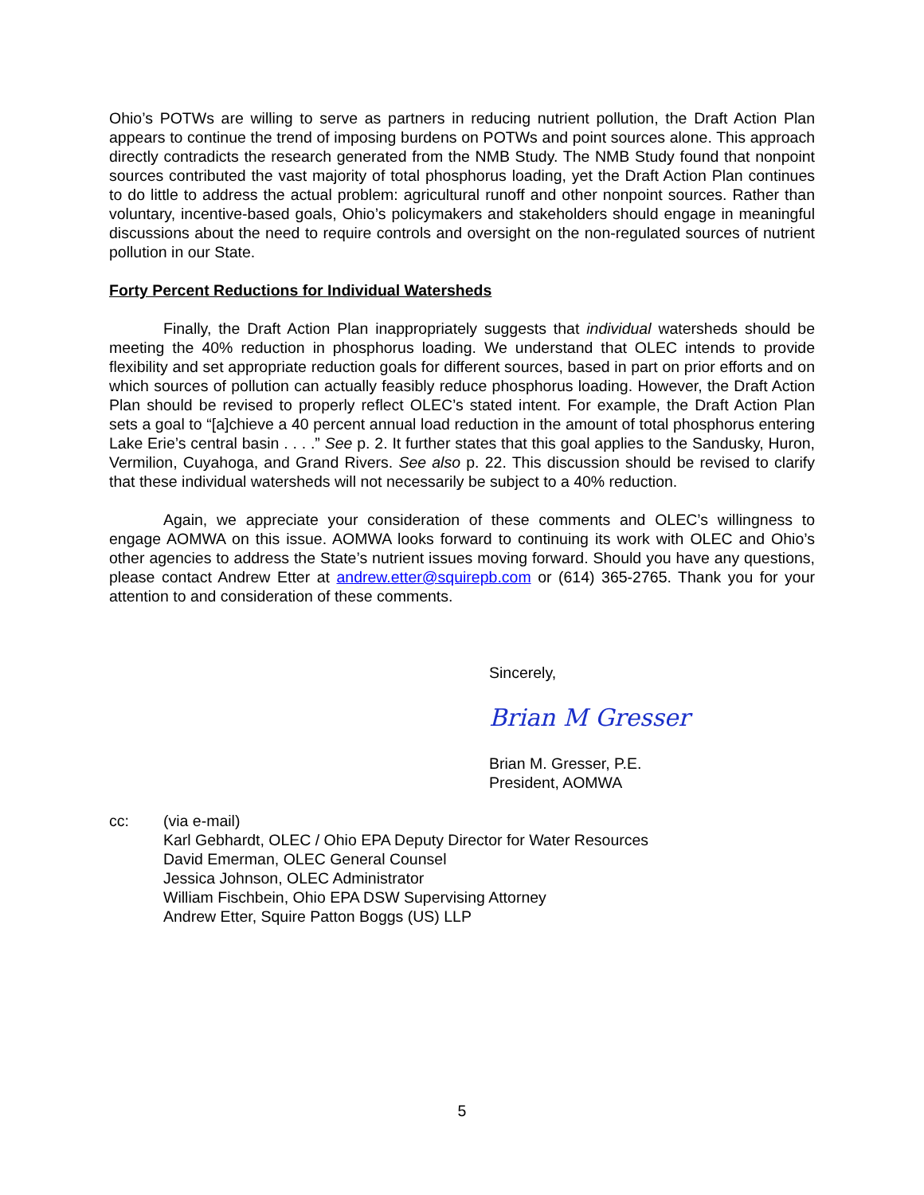Ohio’s POTWs are willing to serve as partners in reducing nutrient pollution, the Draft Action Plan appears to continue the trend of imposing burdens on POTWs and point sources alone. This approach directly contradicts the research generated from the NMB Study. The NMB Study found that nonpoint sources contributed the vast majority of total phosphorus loading, yet the Draft Action Plan continues to do little to address the actual problem: agricultural runoff and other nonpoint sources. Rather than voluntary, incentive-based goals, Ohio’s policymakers and stakeholders should engage in meaningful discussions about the need to require controls and oversight on the non-regulated sources of nutrient pollution in our State.
Forty Percent Reductions for Individual Watersheds
Finally, the Draft Action Plan inappropriately suggests that individual watersheds should be meeting the 40% reduction in phosphorus loading. We understand that OLEC intends to provide flexibility and set appropriate reduction goals for different sources, based in part on prior efforts and on which sources of pollution can actually feasibly reduce phosphorus loading. However, the Draft Action Plan should be revised to properly reflect OLEC’s stated intent. For example, the Draft Action Plan sets a goal to “[a]chieve a 40 percent annual load reduction in the amount of total phosphorus entering Lake Erie’s central basin . . . .” See p. 2. It further states that this goal applies to the Sandusky, Huron, Vermilion, Cuyahoga, and Grand Rivers. See also p. 22. This discussion should be revised to clarify that these individual watersheds will not necessarily be subject to a 40% reduction.
Again, we appreciate your consideration of these comments and OLEC’s willingness to engage AOMWA on this issue. AOMWA looks forward to continuing its work with OLEC and Ohio’s other agencies to address the State’s nutrient issues moving forward. Should you have any questions, please contact Andrew Etter at andrew.etter@squirepb.com or (614) 365-2765. Thank you for your attention to and consideration of these comments.
Sincerely,
Brian M Gresser
Brian M. Gresser, P.E.
President, AOMWA
cc: (via e-mail)
Karl Gebhardt, OLEC / Ohio EPA Deputy Director for Water Resources
David Emerman, OLEC General Counsel
Jessica Johnson, OLEC Administrator
William Fischbein, Ohio EPA DSW Supervising Attorney
Andrew Etter, Squire Patton Boggs (US) LLP
5